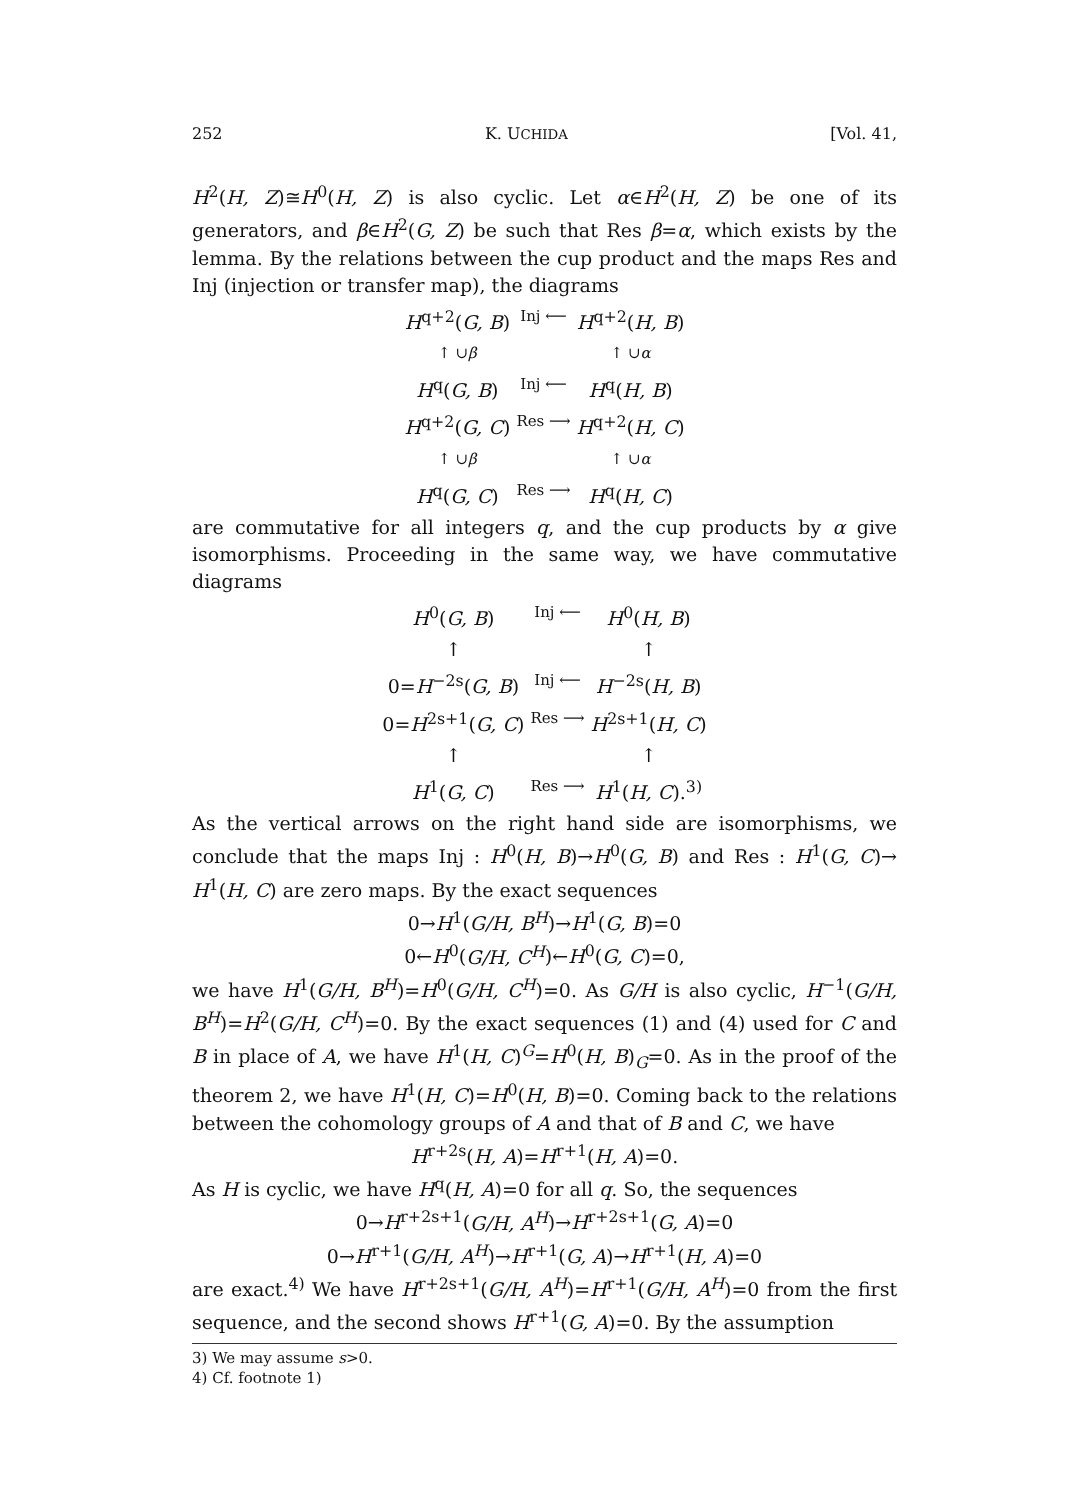252 K. UCHIDA [Vol. 41,
H<sup>2</sup>(H, Z)≅H<sup>0</sup>(H, Z) is also cyclic. Let α∈H<sup>2</sup>(H, Z) be one of its generators, and β∈H<sup>2</sup>(G, Z) be such that Res β=α, which exists by the lemma. By the relations between the cup product and the maps Res and Inj (injection or transfer map), the diagrams
H<sup>q+2</sup>(G, B)
Inj ⟵
H<sup>q+2</sup>(H, B)
↑ ∪β
↑ ∪α
H<sup>q</sup>(G, B)
Inj ⟵
H<sup>q</sup>(H, B)
H<sup>q+2</sup>(G, C)
Res ⟶
H<sup>q+2</sup>(H, C)
↑ ∪β
↑ ∪α
H<sup>q</sup>(G, C)
Res ⟶
H<sup>q</sup>(H, C)
are commutative for all integers q, and the cup products by α give isomorphisms. Proceeding in the same way, we have commutative diagrams
H<sup>0</sup>(G, B)
Inj ⟵
H<sup>0</sup>(H, B)
↑
↑
0=H<sup>−2s</sup>(G, B)
Inj ⟵
H<sup>−2s</sup>(H, B)
0=H<sup>2s+1</sup>(G, C)
Res ⟶
H<sup>2s+1</sup>(H, C)
↑
↑
H<sup>1</sup>(G, C)
Res ⟶
H<sup>1</sup>(H, C).<sup>3)</sup>
As the vertical arrows on the right hand side are isomorphisms, we conclude that the maps Inj : H<sup>0</sup>(H, B)→H<sup>0</sup>(G, B) and Res : H<sup>1</sup>(G, C)→ H<sup>1</sup>(H, C) are zero maps. By the exact sequences
0→H<sup>1</sup>(G/H, B<sup>H</sup>)→H<sup>1</sup>(G, B)=0
0←H<sup>0</sup>(G/H, C<sup>H</sup>)←H<sup>0</sup>(G, C)=0,
we have H<sup>1</sup>(G/H, B<sup>H</sup>)=H<sup>0</sup>(G/H, C<sup>H</sup>)=0. As G/H is also cyclic, H<sup>−1</sup>(G/H, B<sup>H</sup>)=H<sup>2</sup>(G/H, C<sup>H</sup>)=0. By the exact sequences (1) and (4) used for C and B in place of A, we have H<sup>1</sup>(H, C)<sup>G</sup>=H<sup>0</sup>(H, B)<sub>G</sub>=0. As in the proof of the theorem 2, we have H<sup>1</sup>(H, C)=H<sup>0</sup>(H, B)=0. Coming back to the relations between the cohomology groups of A and that of B and C, we have
H<sup>r+2s</sup>(H, A)=H<sup>r+1</sup>(H, A)=0.
As H is cyclic, we have H<sup>q</sup>(H, A)=0 for all q. So, the sequences
0→H<sup>r+2s+1</sup>(G/H, A<sup>H</sup>)→H<sup>r+2s+1</sup>(G, A)=0
0→H<sup>r+1</sup>(G/H, A<sup>H</sup>)→H<sup>r+1</sup>(G, A)→H<sup>r+1</sup>(H, A)=0
are exact.<sup>4)</sup> We have H<sup>r+2s+1</sup>(G/H, A<sup>H</sup>)=H<sup>r+1</sup>(G/H, A<sup>H</sup>)=0 from the first sequence, and the second shows H<sup>r+1</sup>(G, A)=0. By the assumption
3) We may assume s>0.
4) Cf. footnote 1)